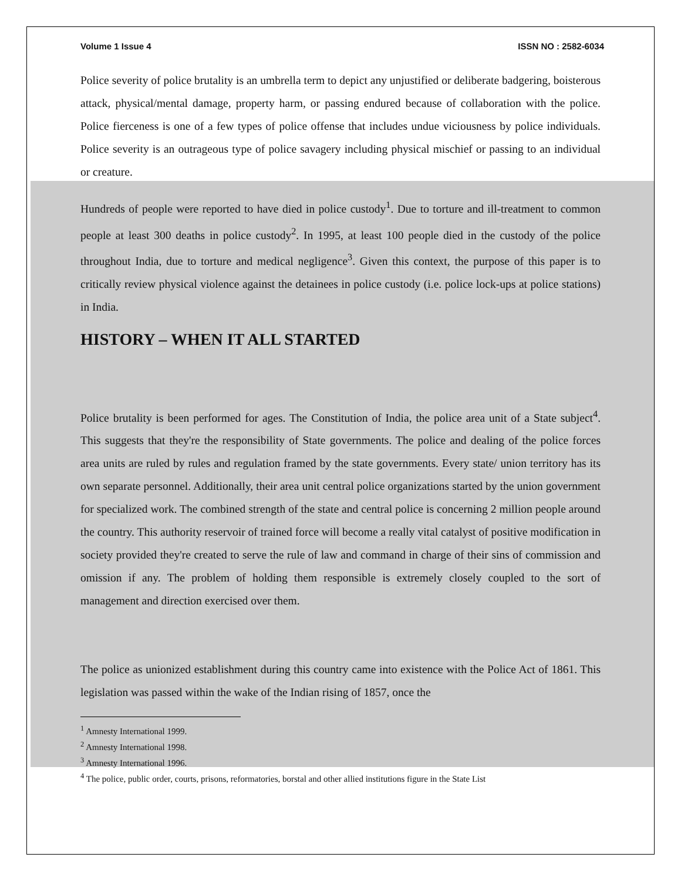Volume 1 Issue 4 ISSN NO : 2582-6034
Police severity of police brutality is an umbrella term to depict any unjustified or deliberate badgering, boisterous attack, physical/mental damage, property harm, or passing endured because of collaboration with the police. Police fierceness is one of a few types of police offense that includes undue viciousness by police individuals. Police severity is an outrageous type of police savagery including physical mischief or passing to an individual or creature.
Hundreds of people were reported to have died in police custody<sup>1</sup>. Due to torture and ill-treatment to common people at least 300 deaths in police custody<sup>2</sup>. In 1995, at least 100 people died in the custody of the police throughout India, due to torture and medical negligence<sup>3</sup>. Given this context, the purpose of this paper is to critically review physical violence against the detainees in police custody (i.e. police lock-ups at police stations) in India.
HISTORY – WHEN IT ALL STARTED
Police brutality is been performed for ages. The Constitution of India, the police area unit of a State subject<sup>4</sup>. This suggests that they're the responsibility of State governments. The police and dealing of the police forces area units are ruled by rules and regulation framed by the state governments. Every state/ union territory has its own separate personnel. Additionally, their area unit central police organizations started by the union government for specialized work. The combined strength of the state and central police is concerning 2 million people around the country. This authority reservoir of trained force will become a really vital catalyst of positive modification in society provided they're created to serve the rule of law and command in charge of their sins of commission and omission if any. The problem of holding them responsible is extremely closely coupled to the sort of management and direction exercised over them.
The police as unionized establishment during this country came into existence with the Police Act of 1861. This legislation was passed within the wake of the Indian rising of 1857, once the
<sup>1</sup> Amnesty International 1999.
<sup>2</sup> Amnesty International 1998.
<sup>3</sup> Amnesty International 1996.
<sup>4</sup> The police, public order, courts, prisons, reformatories, borstal and other allied institutions figure in the State List